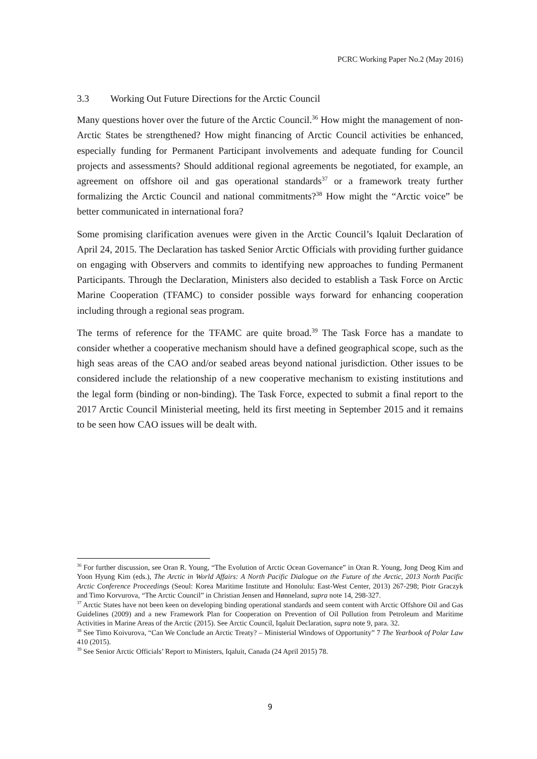PCRC Working Paper No.2 (May 2016)
3.3 Working Out Future Directions for the Arctic Council
Many questions hover over the future of the Arctic Council.<sup>36</sup> How might the management of non-Arctic States be strengthened? How might financing of Arctic Council activities be enhanced, especially funding for Permanent Participant involvements and adequate funding for Council projects and assessments? Should additional regional agreements be negotiated, for example, an agreement on offshore oil and gas operational standards<sup>37</sup> or a framework treaty further formalizing the Arctic Council and national commitments?<sup>38</sup> How might the “Arctic voice” be better communicated in international fora?
Some promising clarification avenues were given in the Arctic Council’s Iqaluit Declaration of April 24, 2015. The Declaration has tasked Senior Arctic Officials with providing further guidance on engaging with Observers and commits to identifying new approaches to funding Permanent Participants. Through the Declaration, Ministers also decided to establish a Task Force on Arctic Marine Cooperation (TFAMC) to consider possible ways forward for enhancing cooperation including through a regional seas program.
The terms of reference for the TFAMC are quite broad.<sup>39</sup> The Task Force has a mandate to consider whether a cooperative mechanism should have a defined geographical scope, such as the high seas areas of the CAO and/or seabed areas beyond national jurisdiction. Other issues to be considered include the relationship of a new cooperative mechanism to existing institutions and the legal form (binding or non-binding). The Task Force, expected to submit a final report to the 2017 Arctic Council Ministerial meeting, held its first meeting in September 2015 and it remains to be seen how CAO issues will be dealt with.
<sup>36</sup> For further discussion, see Oran R. Young, “The Evolution of Arctic Ocean Governance” in Oran R. Young, Jong Deog Kim and Yoon Hyung Kim (eds.), The Arctic in World Affairs: A North Pacific Dialogue on the Future of the Arctic, 2013 North Pacific Arctic Conference Proceedings (Seoul: Korea Maritime Institute and Honolulu: East-West Center, 2013) 267-298; Piotr Graczyk and Timo Korvurova, “The Arctic Council” in Christian Jensen and Hønneland, supra note 14, 298-327.
<sup>37</sup> Arctic States have not been keen on developing binding operational standards and seem content with Arctic Offshore Oil and Gas Guidelines (2009) and a new Framework Plan for Cooperation on Prevention of Oil Pollution from Petroleum and Maritime Activities in Marine Areas of the Arctic (2015). See Arctic Council, Iqaluit Declaration, supra note 9, para. 32.
<sup>38</sup> See Timo Koivurova, “Can We Conclude an Arctic Treaty? – Ministerial Windows of Opportunity” 7 The Yearbook of Polar Law 410 (2015).
<sup>39</sup> See Senior Arctic Officials’ Report to Ministers, Iqaluit, Canada (24 April 2015) 78.
9